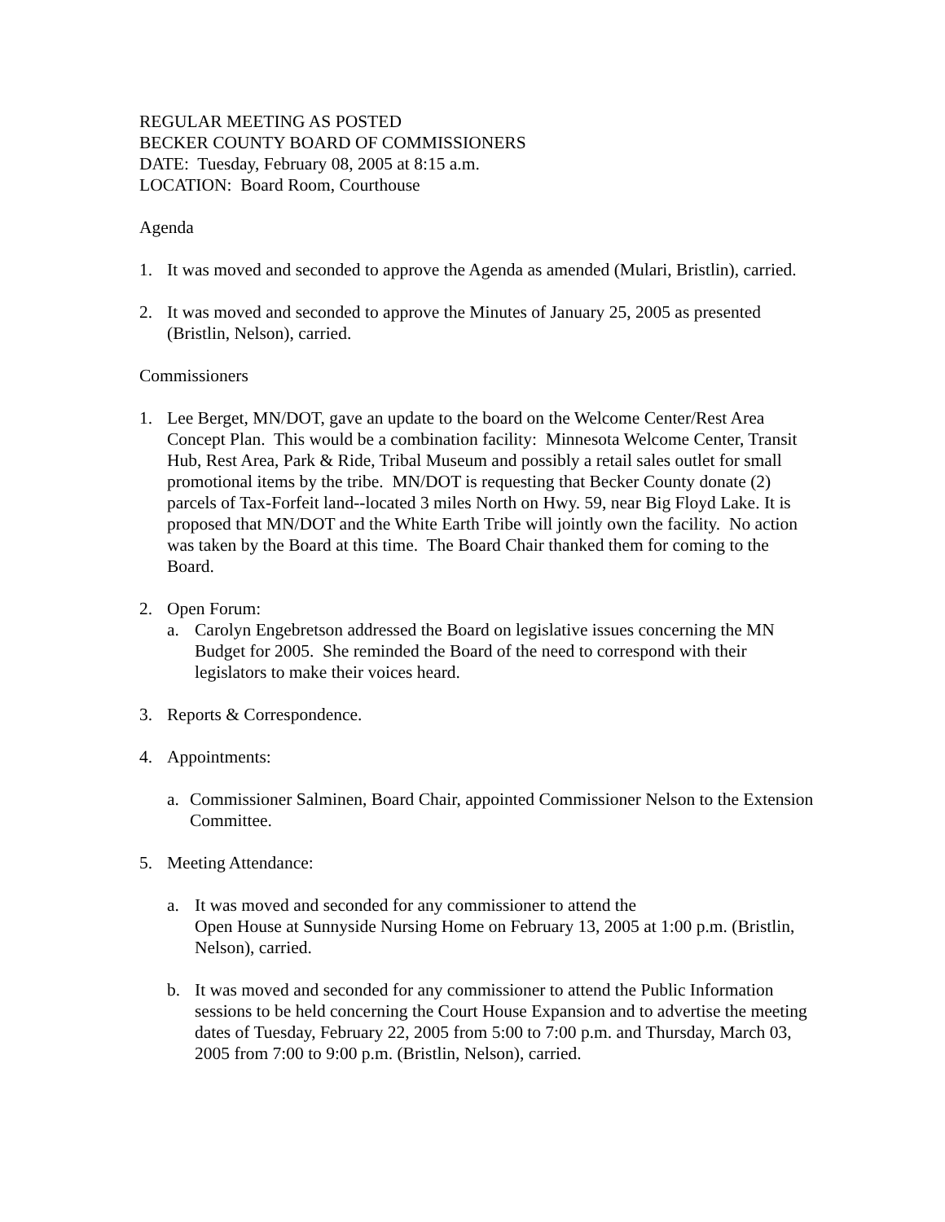REGULAR MEETING AS POSTED
BECKER COUNTY BOARD OF COMMISSIONERS
DATE: Tuesday, February 08, 2005 at 8:15 a.m.
LOCATION: Board Room, Courthouse
Agenda
1. It was moved and seconded to approve the Agenda as amended (Mulari, Bristlin), carried.
2. It was moved and seconded to approve the Minutes of January 25, 2005 as presented (Bristlin, Nelson), carried.
Commissioners
1. Lee Berget, MN/DOT, gave an update to the board on the Welcome Center/Rest Area Concept Plan. This would be a combination facility: Minnesota Welcome Center, Transit Hub, Rest Area, Park & Ride, Tribal Museum and possibly a retail sales outlet for small promotional items by the tribe. MN/DOT is requesting that Becker County donate (2) parcels of Tax-Forfeit land--located 3 miles North on Hwy. 59, near Big Floyd Lake. It is proposed that MN/DOT and the White Earth Tribe will jointly own the facility. No action was taken by the Board at this time. The Board Chair thanked them for coming to the Board.
2. Open Forum:
a. Carolyn Engebretson addressed the Board on legislative issues concerning the MN Budget for 2005. She reminded the Board of the need to correspond with their legislators to make their voices heard.
3. Reports & Correspondence.
4. Appointments:
a. Commissioner Salminen, Board Chair, appointed Commissioner Nelson to the Extension Committee.
5. Meeting Attendance:
a. It was moved and seconded for any commissioner to attend the
Open House at Sunnyside Nursing Home on February 13, 2005 at 1:00 p.m. (Bristlin, Nelson), carried.
b. It was moved and seconded for any commissioner to attend the Public Information sessions to be held concerning the Court House Expansion and to advertise the meeting dates of Tuesday, February 22, 2005 from 5:00 to 7:00 p.m. and Thursday, March 03, 2005 from 7:00 to 9:00 p.m. (Bristlin, Nelson), carried.